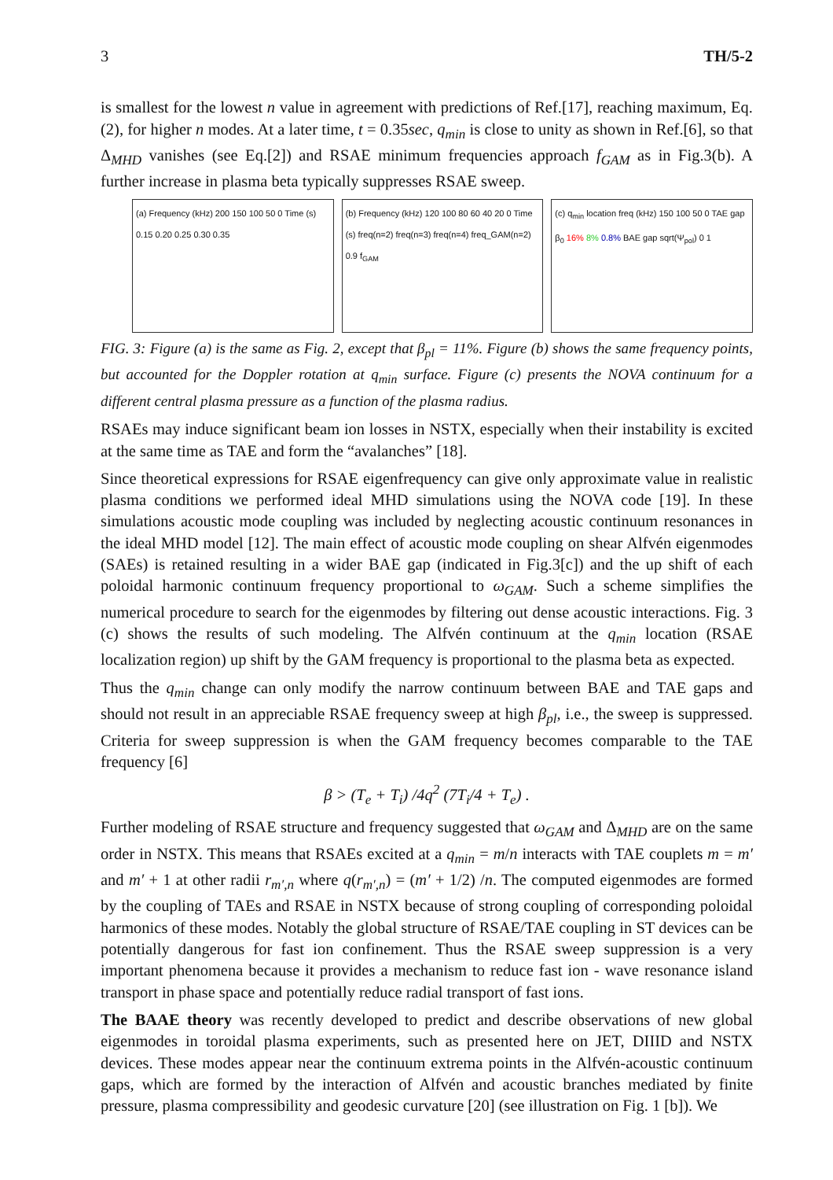3 TH/5-2
is smallest for the lowest n value in agreement with predictions of Ref.[17], reaching maximum, Eq.(2), for higher n modes. At a later time, t = 0.35sec, q<sub>min</sub> is close to unity as shown in Ref.[6], so that Δ<sub>MHD</sub> vanishes (see Eq.[2]) and RSAE minimum frequencies approach f<sub>GAM</sub> as in Fig.3(b). A further increase in plasma beta typically suppresses RSAE sweep.
(a) Frequency (kHz) 200 150 100 50 0 Time (s) 0.15 0.20 0.25 0.30 0.35
(b) Frequency (kHz) 120 100 80 60 40 20 0 Time (s) freq(n=2) freq(n=3) freq(n=4) freq_GAM(n=2) 0.9 f<sub>GAM</sub>
(c) q<sub>min</sub> location freq (kHz) 150 100 50 0 TAE gap β<sub>0</sub> 16% 8% 0.8% BAE gap sqrt(Ψ<sub>pol</sub>) 0 1
FIG. 3: Figure (a) is the same as Fig. 2, except that β<sub>pl</sub> = 11%. Figure (b) shows the same frequency points, but accounted for the Doppler rotation at q<sub>min</sub> surface. Figure (c) presents the NOVA continuum for a different central plasma pressure as a function of the plasma radius.
RSAEs may induce significant beam ion losses in NSTX, especially when their instability is excited at the same time as TAE and form the “avalanches” [18].
Since theoretical expressions for RSAE eigenfrequency can give only approximate value in realistic plasma conditions we performed ideal MHD simulations using the NOVA code [19]. In these simulations acoustic mode coupling was included by neglecting acoustic continuum resonances in the ideal MHD model [12]. The main effect of acoustic mode coupling on shear Alfvén eigenmodes (SAEs) is retained resulting in a wider BAE gap (indicated in Fig.3[c]) and the up shift of each poloidal harmonic continuum frequency proportional to ω<sub>GAM</sub>. Such a scheme simplifies the numerical procedure to search for the eigenmodes by filtering out dense acoustic interactions. Fig. 3 (c) shows the results of such modeling. The Alfvén continuum at the q<sub>min</sub> location (RSAE localization region) up shift by the GAM frequency is proportional to the plasma beta as expected.
Thus the q<sub>min</sub> change can only modify the narrow continuum between BAE and TAE gaps and should not result in an appreciable RSAE frequency sweep at high β<sub>pl</sub>, i.e., the sweep is suppressed. Criteria for sweep suppression is when the GAM frequency becomes comparable to the TAE frequency [6]
β > (T<sub>e</sub> + T<sub>i</sub>) /4q<sup>2</sup> (7T<sub>i</sub>/4 + T<sub>e</sub>) .
Further modeling of RSAE structure and frequency suggested that ω<sub>GAM</sub> and Δ<sub>MHD</sub> are on the same order in NSTX. This means that RSAEs excited at a q<sub>min</sub> = m/n interacts with TAE couplets m = m′ and m′ + 1 at other radii r<sub>m′,n</sub> where q(r<sub>m′,n</sub>) = (m′ + 1/2) /n. The computed eigenmodes are formed by the coupling of TAEs and RSAE in NSTX because of strong coupling of corresponding poloidal harmonics of these modes. Notably the global structure of RSAE/TAE coupling in ST devices can be potentially dangerous for fast ion confinement. Thus the RSAE sweep suppression is a very important phenomena because it provides a mechanism to reduce fast ion - wave resonance island transport in phase space and potentially reduce radial transport of fast ions.
The BAAE theory was recently developed to predict and describe observations of new global eigenmodes in toroidal plasma experiments, such as presented here on JET, DIIID and NSTX devices. These modes appear near the continuum extrema points in the Alfvén-acoustic continuum gaps, which are formed by the interaction of Alfvén and acoustic branches mediated by finite pressure, plasma compressibility and geodesic curvature [20] (see illustration on Fig. 1 [b]). We